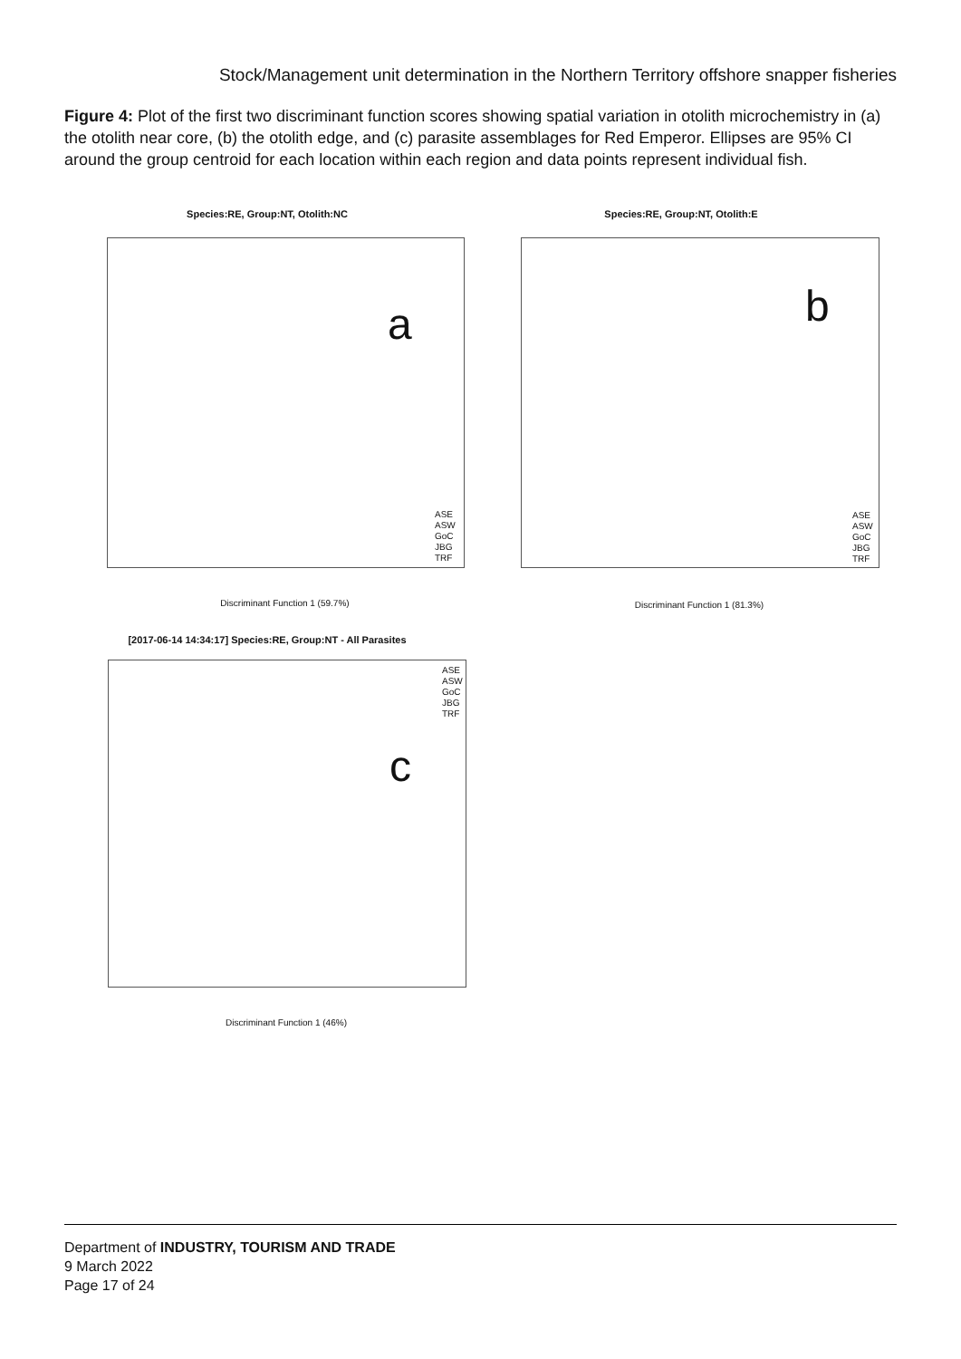Stock/Management unit determination in the Northern Territory offshore snapper fisheries
Figure 4: Plot of the first two discriminant function scores showing spatial variation in otolith microchemistry in (a) the otolith near core, (b) the otolith edge, and (c) parasite assemblages for Red Emperor. Ellipses are 95% CI around the group centroid for each location within each region and data points represent individual fish.
Species:RE, Group:NT, Otolith:NC
a
ASE
ASW
GoC
JBG
TRF
Discriminant Function 1 (59.7%)
Species:RE, Group:NT, Otolith:E
b
ASE
ASW
GoC
JBG
TRF
Discriminant Function 1 (81.3%)
[2017-06-14 14:34:17] Species:RE, Group:NT - All Parasites
c
ASE
ASW
GoC
JBG
TRF
Discriminant Function 1 (46%)
Department of INDUSTRY, TOURISM AND TRADE
9 March 2022
Page 17 of 24